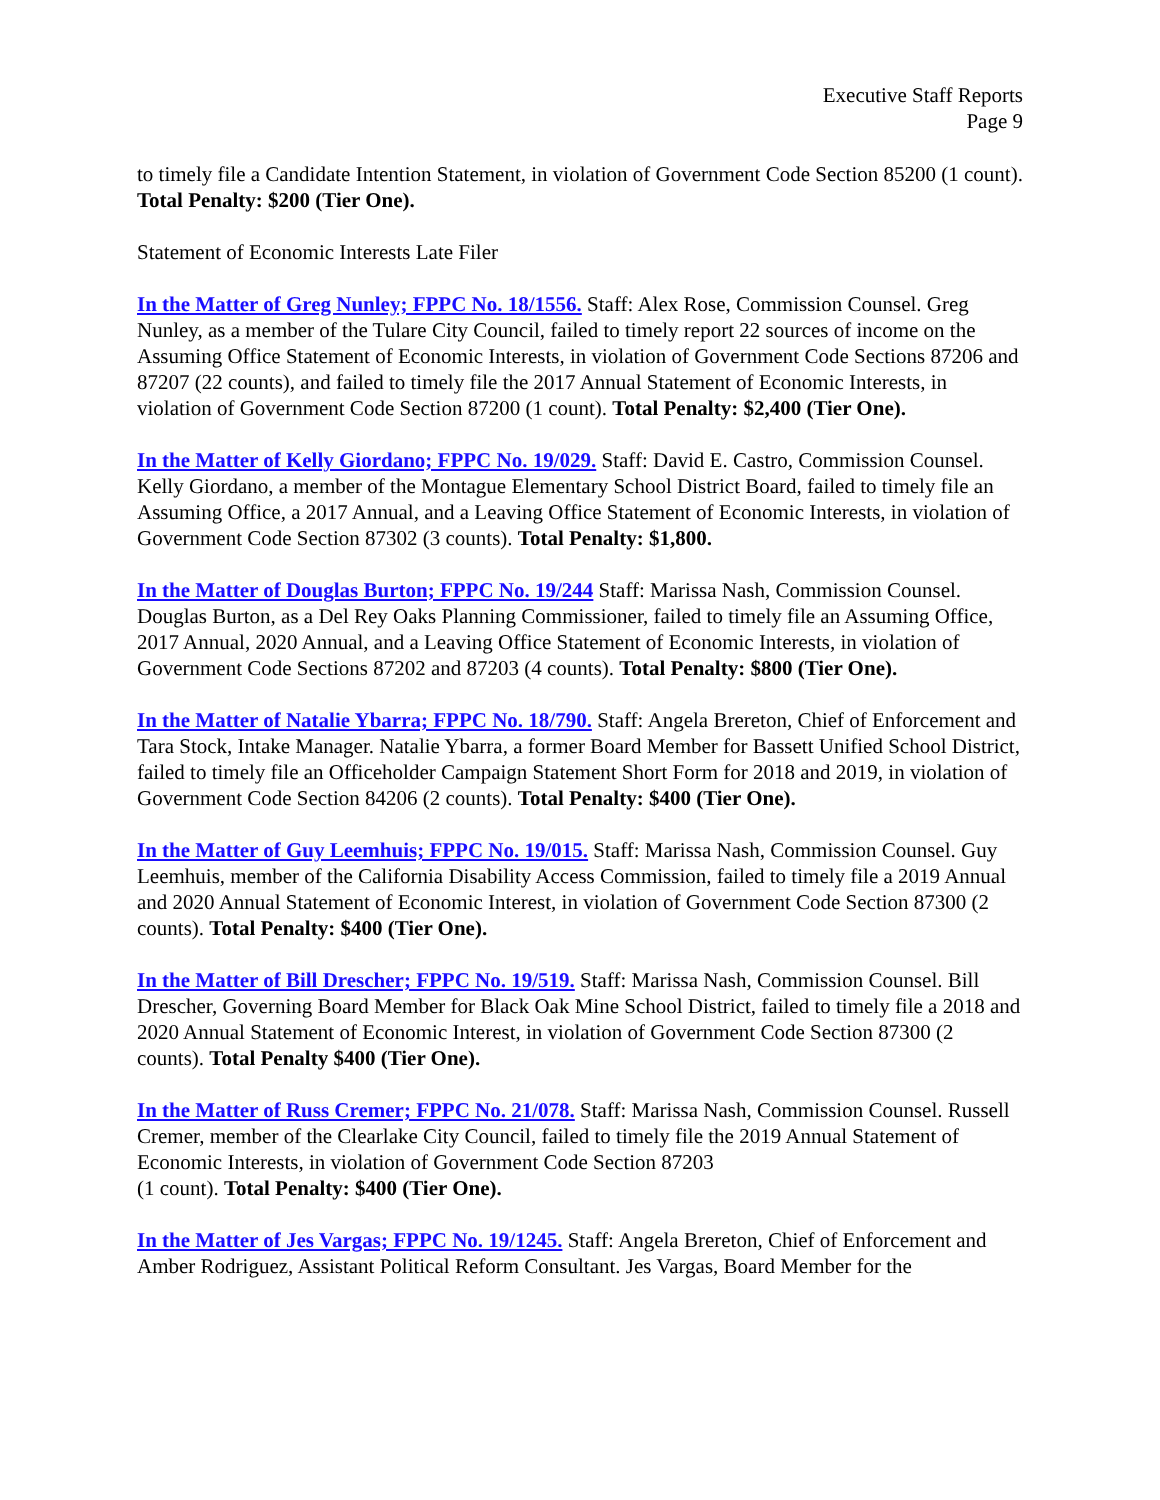Executive Staff Reports
Page 9
to timely file a Candidate Intention Statement, in violation of Government Code Section 85200 (1 count). Total Penalty: $200 (Tier One).
Statement of Economic Interests Late Filer
In the Matter of Greg Nunley; FPPC No. 18/1556. Staff: Alex Rose, Commission Counsel. Greg Nunley, as a member of the Tulare City Council, failed to timely report 22 sources of income on the Assuming Office Statement of Economic Interests, in violation of Government Code Sections 87206 and 87207 (22 counts), and failed to timely file the 2017 Annual Statement of Economic Interests, in violation of Government Code Section 87200 (1 count). Total Penalty: $2,400 (Tier One).
In the Matter of Kelly Giordano; FPPC No. 19/029. Staff: David E. Castro, Commission Counsel. Kelly Giordano, a member of the Montague Elementary School District Board, failed to timely file an Assuming Office, a 2017 Annual, and a Leaving Office Statement of Economic Interests, in violation of Government Code Section 87302 (3 counts). Total Penalty: $1,800.
In the Matter of Douglas Burton; FPPC No. 19/244 Staff: Marissa Nash, Commission Counsel. Douglas Burton, as a Del Rey Oaks Planning Commissioner, failed to timely file an Assuming Office, 2017 Annual, 2020 Annual, and a Leaving Office Statement of Economic Interests, in violation of Government Code Sections 87202 and 87203 (4 counts). Total Penalty: $800 (Tier One).
In the Matter of Natalie Ybarra; FPPC No. 18/790. Staff: Angela Brereton, Chief of Enforcement and Tara Stock, Intake Manager. Natalie Ybarra, a former Board Member for Bassett Unified School District, failed to timely file an Officeholder Campaign Statement Short Form for 2018 and 2019, in violation of Government Code Section 84206 (2 counts). Total Penalty: $400 (Tier One).
In the Matter of Guy Leemhuis; FPPC No. 19/015. Staff: Marissa Nash, Commission Counsel. Guy Leemhuis, member of the California Disability Access Commission, failed to timely file a 2019 Annual and 2020 Annual Statement of Economic Interest, in violation of Government Code Section 87300 (2 counts). Total Penalty: $400 (Tier One).
In the Matter of Bill Drescher; FPPC No. 19/519. Staff: Marissa Nash, Commission Counsel. Bill Drescher, Governing Board Member for Black Oak Mine School District, failed to timely file a 2018 and 2020 Annual Statement of Economic Interest, in violation of Government Code Section 87300 (2 counts). Total Penalty $400 (Tier One).
In the Matter of Russ Cremer; FPPC No. 21/078. Staff: Marissa Nash, Commission Counsel. Russell Cremer, member of the Clearlake City Council, failed to timely file the 2019 Annual Statement of Economic Interests, in violation of Government Code Section 87203
(1 count). Total Penalty: $400 (Tier One).
In the Matter of Jes Vargas; FPPC No. 19/1245. Staff: Angela Brereton, Chief of Enforcement and Amber Rodriguez, Assistant Political Reform Consultant. Jes Vargas, Board Member for the